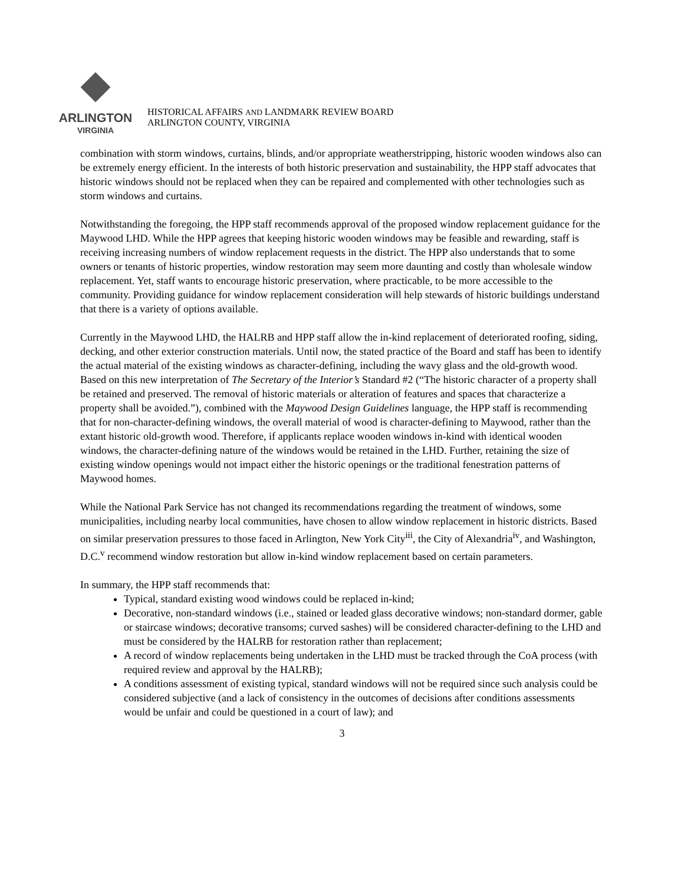ARLINGTON
VIRGINIA
HISTORICAL AFFAIRS AND LANDMARK REVIEW BOARD
ARLINGTON COUNTY, VIRGINIA
combination with storm windows, curtains, blinds, and/or appropriate weatherstripping, historic wooden windows also can be extremely energy efficient. In the interests of both historic preservation and sustainability, the HPP staff advocates that historic windows should not be replaced when they can be repaired and complemented with other technologies such as storm windows and curtains.
Notwithstanding the foregoing, the HPP staff recommends approval of the proposed window replacement guidance for the Maywood LHD. While the HPP agrees that keeping historic wooden windows may be feasible and rewarding, staff is receiving increasing numbers of window replacement requests in the district. The HPP also understands that to some owners or tenants of historic properties, window restoration may seem more daunting and costly than wholesale window replacement. Yet, staff wants to encourage historic preservation, where practicable, to be more accessible to the community. Providing guidance for window replacement consideration will help stewards of historic buildings understand that there is a variety of options available.
Currently in the Maywood LHD, the HALRB and HPP staff allow the in-kind replacement of deteriorated roofing, siding, decking, and other exterior construction materials. Until now, the stated practice of the Board and staff has been to identify the actual material of the existing windows as character-defining, including the wavy glass and the old-growth wood. Based on this new interpretation of The Secretary of the Interior’s Standard #2 (“The historic character of a property shall be retained and preserved. The removal of historic materials or alteration of features and spaces that characterize a property shall be avoided.”), combined with the Maywood Design Guidelines language, the HPP staff is recommending that for non-character-defining windows, the overall material of wood is character-defining to Maywood, rather than the extant historic old-growth wood. Therefore, if applicants replace wooden windows in-kind with identical wooden windows, the character-defining nature of the windows would be retained in the LHD. Further, retaining the size of existing window openings would not impact either the historic openings or the traditional fenestration patterns of Maywood homes.
While the National Park Service has not changed its recommendations regarding the treatment of windows, some municipalities, including nearby local communities, have chosen to allow window replacement in historic districts. Based on similar preservation pressures to those faced in Arlington, New York City<sup>iii</sup>, the City of Alexandria<sup>iv</sup>, and Washington, D.C.<sup>v</sup> recommend window restoration but allow in-kind window replacement based on certain parameters.
In summary, the HPP staff recommends that:
Typical, standard existing wood windows could be replaced in-kind;
Decorative, non-standard windows (i.e., stained or leaded glass decorative windows; non-standard dormer, gable or staircase windows; decorative transoms; curved sashes) will be considered character-defining to the LHD and must be considered by the HALRB for restoration rather than replacement;
A record of window replacements being undertaken in the LHD must be tracked through the CoA process (with required review and approval by the HALRB);
A conditions assessment of existing typical, standard windows will not be required since such analysis could be considered subjective (and a lack of consistency in the outcomes of decisions after conditions assessments would be unfair and could be questioned in a court of law); and
3